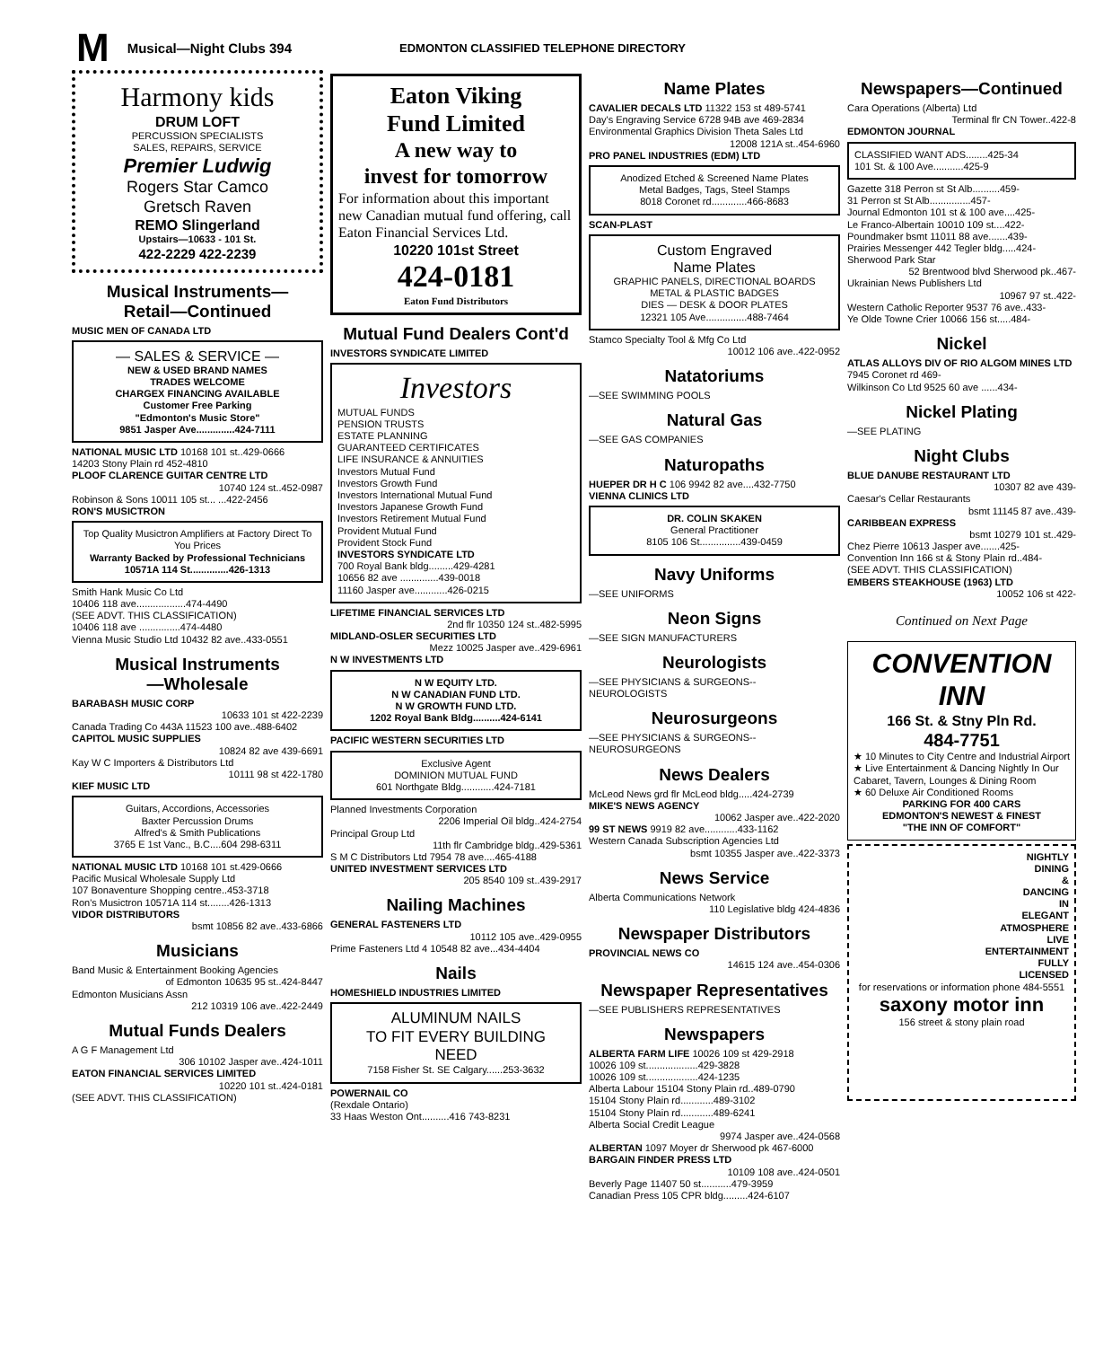M Musical—Night Clubs 394 EDMONTON CLASSIFIED TELEPHONE DIRECTORY
Harmony kids
DRUM LOFT
PERCUSSION SPECIALISTS
SALES, REPAIRS, SERVICE
Premier Ludwig
Rogers Star Camco
Gretsch Raven
REMO Slingerland
Upstairs—10633 - 101 St.
422-2229 422-2239
Musical Instruments—
Retail—Continued
MUSIC MEN OF CANADA LTD
— SALES & SERVICE —
NEW & USED BRAND NAMES
TRADES WELCOME
CHARGEX FINANCING AVAILABLE
Customer Free Parking
"Edmonton's Music Store"
9851 Jasper Ave..............424-7111
NATIONAL MUSIC LTD 10168 101 st..429-0666
14203 Stony Plain rd 452-4810
PLOOF CLARENCE GUITAR CENTRE LTD
10740 124 st..452-0987
Robinson & Sons 10011 105 st... ...422-2456
RON'S MUSICTRON
Top Quality Musictron Amplifiers at Factory Direct To You Prices
Warranty Backed by Professional Technicians
10571A 114 St..............426-1313
Smith Hank Music Co Ltd
10406 118 ave..................474-4490
(SEE ADVT. THIS CLASSIFICATION)
10406 118 ave ...............474-4480
Vienna Music Studio Ltd 10432 82 ave..433-0551
Musical Instruments
—Wholesale
BARABASH MUSIC CORP
10633 101 st 422-2239
Canada Trading Co 443A 11523 100 ave..488-6402
CAPITOL MUSIC SUPPLIES
10824 82 ave 439-6691
Kay W C Importers & Distributors Ltd
10111 98 st 422-1780
KIEF MUSIC LTD
Guitars, Accordions, Accessories
Baxter Percussion Drums
Alfred's & Smith Publications
3765 E 1st Vanc., B.C....604 298-6311
NATIONAL MUSIC LTD 10168 101 st.429-0666
Pacific Musical Wholesale Supply Ltd
107 Bonaventure Shopping centre..453-3718
Ron's Musictron 10571A 114 st........426-1313
VIDOR DISTRIBUTORS
bsmt 10856 82 ave..433-6866
Musicians
Band Music & Entertainment Booking Agencies
of Edmonton 10635 95 st..424-8447
Edmonton Musicians Assn
212 10319 106 ave..422-2449
Mutual Funds Dealers
A G F Management Ltd
306 10102 Jasper ave..424-1011
EATON FINANCIAL SERVICES LIMITED
10220 101 st..424-0181
(SEE ADVT. THIS CLASSIFICATION)
Eaton Viking
Fund Limited
A new way to
invest for tomorrow
For information about this important new Canadian mutual fund offering, call Eaton Financial Services Ltd.
10220 101st Street
424-0181
Eaton Fund Distributors
Mutual Fund Dealers Cont'd
INVESTORS SYNDICATE LIMITED
Investors
MUTUAL FUNDS
PENSION TRUSTS
ESTATE PLANNING
GUARANTEED CERTIFICATES
LIFE INSURANCE & ANNUITIES
Investors Mutual Fund
Investors Growth Fund
Investors International Mutual Fund
Investors Japanese Growth Fund
Investors Retirement Mutual Fund
Provident Mutual Fund
Provident Stock Fund
INVESTORS SYNDICATE LTD
700 Royal Bank bldg.........429-4281
10656 82 ave ..............439-0018
11160 Jasper ave............426-0215
LIFETIME FINANCIAL SERVICES LTD
2nd flr 10350 124 st..482-5995
MIDLAND-OSLER SECURITIES LTD
Mezz 10025 Jasper ave..429-6961
N W INVESTMENTS LTD
N W EQUITY LTD.
N W CANADIAN FUND LTD.
N W GROWTH FUND LTD.
1202 Royal Bank Bldg..........424-6141
PACIFIC WESTERN SECURITIES LTD
Exclusive Agent
DOMINION MUTUAL FUND
601 Northgate Bldg............424-7181
Planned Investments Corporation
2206 Imperial Oil bldg..424-2754
Principal Group Ltd
11th flr Cambridge bldg..429-5361
S M C Distributors Ltd 7954 78 ave....465-4188
UNITED INVESTMENT SERVICES LTD
205 8540 109 st..439-2917
Nailing Machines
GENERAL FASTENERS LTD
10112 105 ave..429-0955
Prime Fasteners Ltd 4 10548 82 ave...434-4404
Nails
HOMESHIELD INDUSTRIES LIMITED
ALUMINUM NAILS
TO FIT EVERY BUILDING
NEED
7158 Fisher St. SE Calgary......253-3632
POWERNAIL CO
(Rexdale Ontario)
33 Haas Weston Ont..........416 743-8231
Name Plates
CAVALIER DECALS LTD 11322 153 st 489-5741
Day's Engraving Service 6728 94B ave 469-2834
Environmental Graphics Division Theta Sales Ltd
12008 121A st..454-6960
PRO PANEL INDUSTRIES (EDM) LTD
Anodized Etched & Screened Name Plates
Metal Badges, Tags, Steel Stamps
8018 Coronet rd.............466-8683
SCAN-PLAST
Custom Engraved
Name Plates
GRAPHIC PANELS, DIRECTIONAL BOARDS
METAL & PLASTIC BADGES
DIES — DESK & DOOR PLATES
12321 105 Ave...............488-7464
Stamco Specialty Tool & Mfg Co Ltd
10012 106 ave..422-0952
Natatoriums
—SEE SWIMMING POOLS
Natural Gas
—SEE GAS COMPANIES
Naturopaths
HUEPER DR H C 106 9942 82 ave....432-7750
VIENNA CLINICS LTD
DR. COLIN SKAKEN
General Practitioner
8105 106 St...............439-0459
Navy Uniforms
—SEE UNIFORMS
Neon Signs
—SEE SIGN MANUFACTURERS
Neurologists
—SEE PHYSICIANS & SURGEONS--
NEUROLOGISTS
Neurosurgeons
—SEE PHYSICIANS & SURGEONS--
NEUROSURGEONS
News Dealers
McLeod News grd flr McLeod bldg.....424-2739
MIKE'S NEWS AGENCY
10062 Jasper ave..422-2020
99 ST NEWS 9919 82 ave............433-1162
Western Canada Subscription Agencies Ltd
bsmt 10355 Jasper ave..422-3373
News Service
Alberta Communications Network
110 Legislative bldg 424-4836
Newspaper Distributors
PROVINCIAL NEWS CO
14615 124 ave..454-0306
Newspaper Representatives
—SEE PUBLISHERS REPRESENTATIVES
Newspapers
ALBERTA FARM LIFE 10026 109 st 429-2918
10026 109 st...................429-3828
10026 109 st...................424-1235
Alberta Labour 15104 Stony Plain rd..489-0790
15104 Stony Plain rd............489-3102
15104 Stony Plain rd............489-6241
Alberta Social Credit League
9974 Jasper ave..424-0568
ALBERTAN 1097 Moyer dr Sherwood pk 467-6000
BARGAIN FINDER PRESS LTD
10109 108 ave..424-0501
Beverly Page 11407 50 st...........479-3959
Canadian Press 105 CPR bldg.........424-6107
Newspapers—Continued
Cara Operations (Alberta) Ltd
Terminal flr CN Tower..422-8
EDMONTON JOURNAL
CLASSIFIED WANT ADS........425-34
101 St. & 100 Ave...........425-9
Gazette 318 Perron st St Alb..........459-
31 Perron st St Alb...............457-
Journal Edmonton 101 st & 100 ave....425-
Le Franco-Albertain 10010 109 st....422-
Poundmaker bsmt 11011 88 ave.......439-
Prairies Messenger 442 Tegler bldg.....424-
Sherwood Park Star
52 Brentwood blvd Sherwood pk..467-
Ukrainian News Publishers Ltd
10967 97 st..422-
Western Catholic Reporter 9537 76 ave..433-
Ye Olde Towne Crier 10066 156 st.....484-
Nickel
ATLAS ALLOYS DIV OF RIO ALGOM MINES LTD 7945 Coronet rd 469-
Wilkinson Co Ltd 9525 60 ave ......434-
Nickel Plating
—SEE PLATING
Night Clubs
BLUE DANUBE RESTAURANT LTD
10307 82 ave 439-
Caesar's Cellar Restaurants
bsmt 11145 87 ave..439-
CARIBBEAN EXPRESS
bsmt 10279 101 st..429-
Chez Pierre 10613 Jasper ave.......425-
Convention Inn 166 st & Stony Plain rd..484-
(SEE ADVT. THIS CLASSIFICATION)
EMBERS STEAKHOUSE (1963) LTD
10052 106 st 422-
Continued on Next Page
CONVENTION INN
166 St. & Stny Pln Rd.
484-7751
★ 10 Minutes to City Centre and Industrial Airport
★ Live Entertainment & Dancing Nightly In Our Cabaret, Tavern, Lounges & Dining Room
★ 60 Deluxe Air Conditioned Rooms
PARKING FOR 400 CARS
EDMONTON'S NEWEST & FINEST
"THE INN OF COMFORT"
NIGHTLY
DINING
&
DANCING
IN
ELEGANT
ATMOSPHERE
LIVE
ENTERTAINMENT
FULLY
LICENSED
for reservations or information phone 484-5551
saxony motor inn
156 street & stony plain road